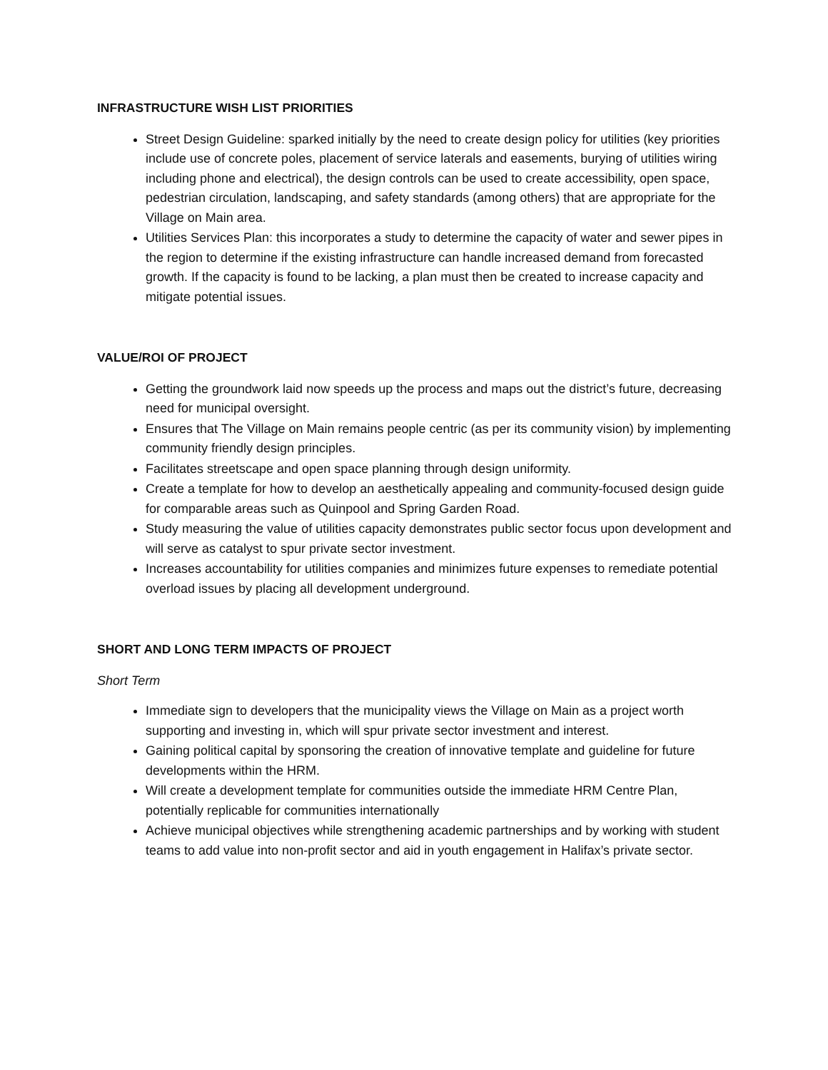INFRASTRUCTURE WISH LIST PRIORITIES
Street Design Guideline: sparked initially by the need to create design policy for utilities (key priorities include use of concrete poles, placement of service laterals and easements, burying of utilities wiring including phone and electrical), the design controls can be used to create accessibility, open space, pedestrian circulation, landscaping, and safety standards (among others) that are appropriate for the Village on Main area.
Utilities Services Plan: this incorporates a study to determine the capacity of water and sewer pipes in the region to determine if the existing infrastructure can handle increased demand from forecasted growth. If the capacity is found to be lacking, a plan must then be created to increase capacity and mitigate potential issues.
VALUE/ROI OF PROJECT
Getting the groundwork laid now speeds up the process and maps out the district’s future, decreasing need for municipal oversight.
Ensures that The Village on Main remains people centric (as per its community vision) by implementing community friendly design principles.
Facilitates streetscape and open space planning through design uniformity.
Create a template for how to develop an aesthetically appealing and community-focused design guide for comparable areas such as Quinpool and Spring Garden Road.
Study measuring the value of utilities capacity demonstrates public sector focus upon development and will serve as catalyst to spur private sector investment.
Increases accountability for utilities companies and minimizes future expenses to remediate potential overload issues by placing all development underground.
SHORT AND LONG TERM IMPACTS OF PROJECT
Short Term
Immediate sign to developers that the municipality views the Village on Main as a project worth supporting and investing in, which will spur private sector investment and interest.
Gaining political capital by sponsoring the creation of innovative template and guideline for future developments within the HRM.
Will create a development template for communities outside the immediate HRM Centre Plan, potentially replicable for communities internationally
Achieve municipal objectives while strengthening academic partnerships and by working with student teams to add value into non-profit sector and aid in youth engagement in Halifax’s private sector.